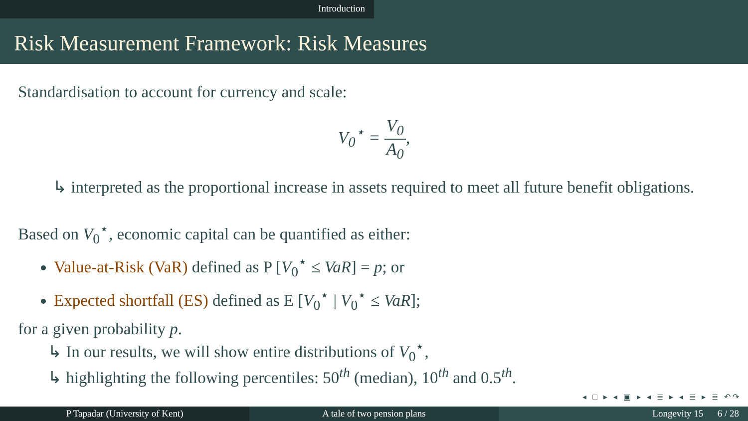Introduction
Risk Measurement Framework: Risk Measures
Standardisation to account for currency and scale:
V<sub>0</sub><sup>⋆</sup> = V<sub>0</sub> A<sub>0</sub>,
↳ interpreted as the proportional increase in assets required to meet all future benefit obligations.
Based on V<sub>0</sub><sup>⋆</sup>, economic capital can be quantified as either:
Value-at-Risk (VaR) defined as P [V<sub>0</sub><sup>⋆</sup> ≤ VaR] = p; or
Expected shortfall (ES) defined as E [V<sub>0</sub><sup>⋆</sup> | V<sub>0</sub><sup>⋆</sup> ≤ VaR];
for a given probability p.
↳ In our results, we will show entire distributions of V<sub>0</sub><sup>⋆</sup>,
↳ highlighting the following percentiles: 50<sup>th</sup> (median), 10<sup>th</sup> and 0.5<sup>th</sup>.
◂ □ ▸ ◂ ▣ ▸ ◂ ≣ ▸ ◂ ≣ ▸ ≣ ↶↷
P Tapadar (University of Kent) A tale of two pension plans Longevity 15 6 / 28